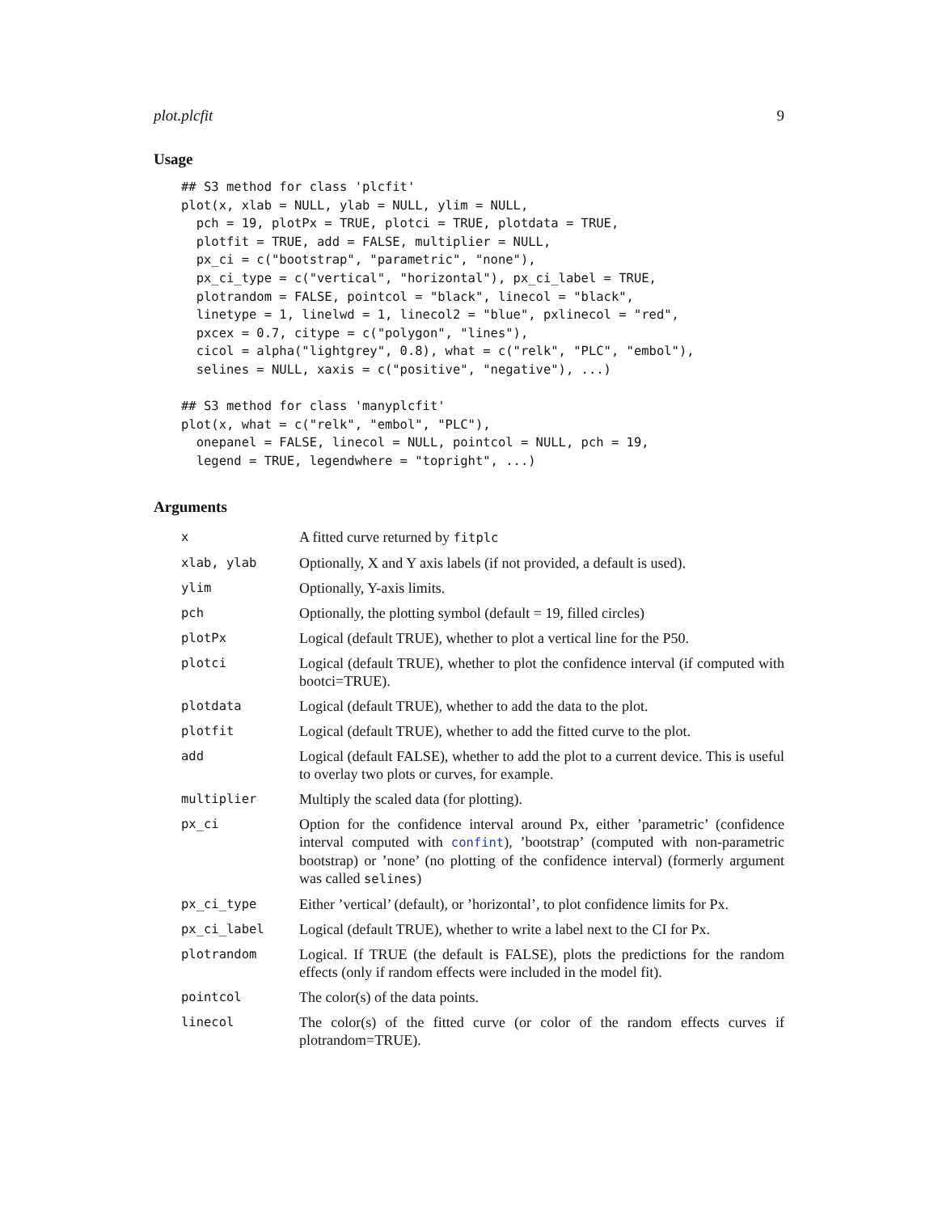plot.plcfit 9
Usage
## S3 method for class 'plcfit'
plot(x, xlab = NULL, ylab = NULL, ylim = NULL,
  pch = 19, plotPx = TRUE, plotci = TRUE, plotdata = TRUE,
  plotfit = TRUE, add = FALSE, multiplier = NULL,
  px_ci = c("bootstrap", "parametric", "none"),
  px_ci_type = c("vertical", "horizontal"), px_ci_label = TRUE,
  plotrandom = FALSE, pointcol = "black", linecol = "black",
  linetype = 1, linelwd = 1, linecol2 = "blue", pxlinecol = "red",
  pxcex = 0.7, citype = c("polygon", "lines"),
  cicol = alpha("lightgrey", 0.8), what = c("relk", "PLC", "embol"),
  selines = NULL, xaxis = c("positive", "negative"), ...)

## S3 method for class 'manyplcfit'
plot(x, what = c("relk", "embol", "PLC"),
  onepanel = FALSE, linecol = NULL, pointcol = NULL, pch = 19,
  legend = TRUE, legendwhere = "topright", ...)
Arguments
| x | A fitted curve returned by fitplc |
| xlab, ylab | Optionally, X and Y axis labels (if not provided, a default is used). |
| ylim | Optionally, Y-axis limits. |
| pch | Optionally, the plotting symbol (default = 19, filled circles) |
| plotPx | Logical (default TRUE), whether to plot a vertical line for the P50. |
| plotci | Logical (default TRUE), whether to plot the confidence interval (if computed with bootci=TRUE). |
| plotdata | Logical (default TRUE), whether to add the data to the plot. |
| plotfit | Logical (default TRUE), whether to add the fitted curve to the plot. |
| add | Logical (default FALSE), whether to add the plot to a current device. This is useful to overlay two plots or curves, for example. |
| multiplier | Multiply the scaled data (for plotting). |
| px_ci | Option for the confidence interval around Px, either ’parametric’ (confidence interval computed with confint ), ’bootstrap’ (computed with non-parametric bootstrap) or ’none’ (no plotting of the confidence interval) (formerly argument was called selines ) |
| px_ci_type | Either ’vertical’ (default), or ’horizontal’, to plot confidence limits for Px. |
| px_ci_label | Logical (default TRUE), whether to write a label next to the CI for Px. |
| plotrandom | Logical. If TRUE (the default is FALSE), plots the predictions for the random effects (only if random effects were included in the model fit). |
| pointcol | The color(s) of the data points. |
| linecol | The color(s) of the fitted curve (or color of the random effects curves if plotrandom=TRUE). |